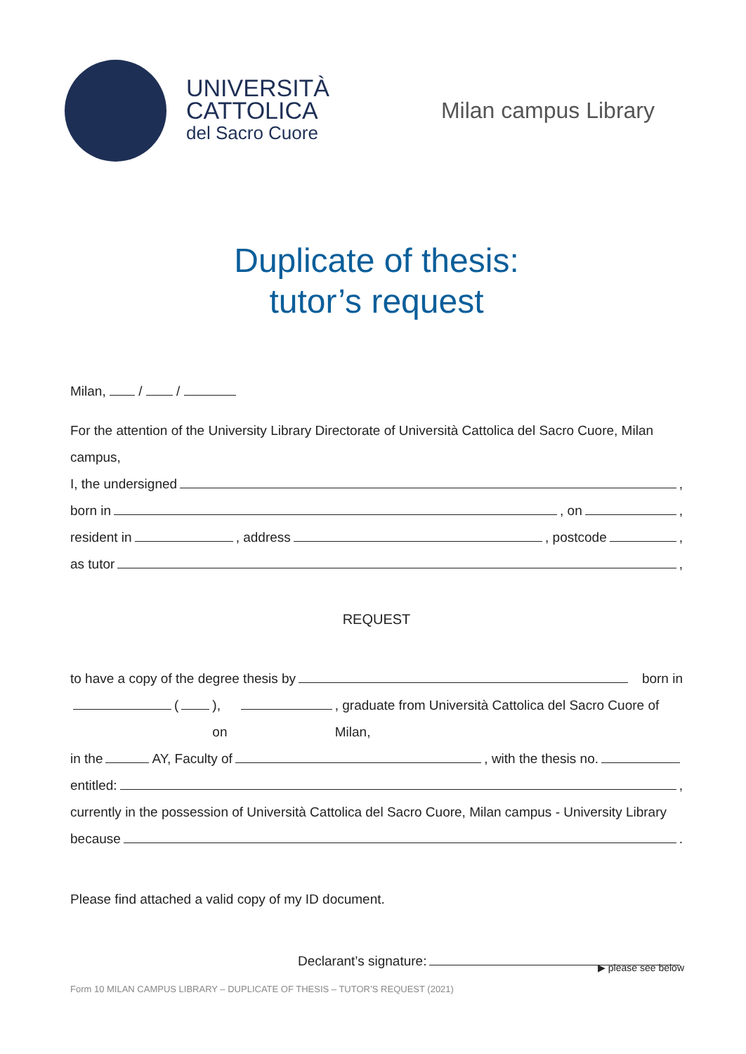UNIVERSITÀ
CATTOLICA
del Sacro Cuore
Milan campus Library
Duplicate of thesis:
tutor’s request
Milan, / /
For the attention of the University Library Directorate of Università Cattolica del Sacro Cuore, Milan campus,
I, the undersigned ,
born in , on ,
resident in , address , postcode ,
as tutor ,
REQUEST
to have a copy of the degree thesis by born in
( ), on , graduate from Università Cattolica del Sacro Cuore of Milan,
in the AY, Faculty of , with the thesis no.
entitled: ,
currently in the possession of Università Cattolica del Sacro Cuore, Milan campus - University Library
because .
Please find attached a valid copy of my ID document.
Declarant’s signature:
▶ please see below
Form 10 MILAN CAMPUS LIBRARY – DUPLICATE OF THESIS – TUTOR’S REQUEST (2021)